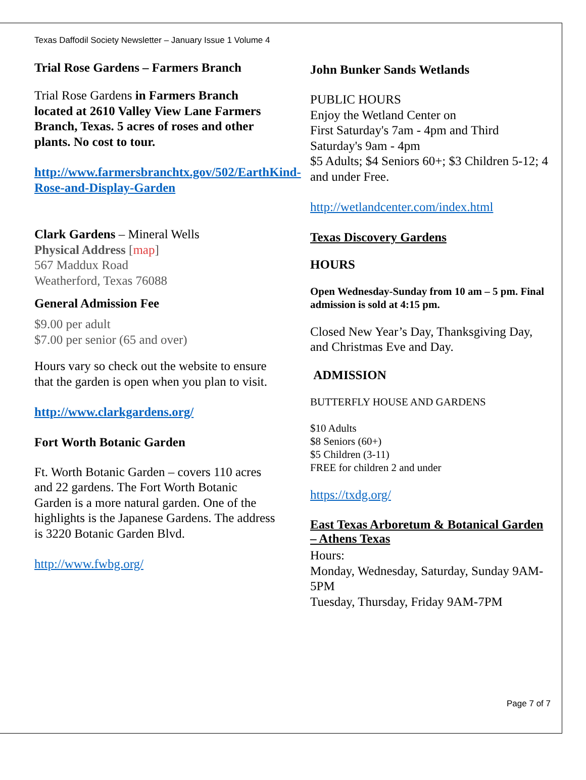Texas Daffodil Society Newsletter – January Issue 1 Volume 4
Trial Rose Gardens – Farmers Branch
Trial Rose Gardens in Farmers Branch located at 2610 Valley View Lane Farmers Branch, Texas. 5 acres of roses and other plants. No cost to tour.
http://www.farmersbranchtx.gov/502/EarthKind-Rose-and-Display-Garden
Clark Gardens – Mineral Wells
Physical Address [map]
567 Maddux Road
Weatherford, Texas 76088
General Admission Fee
$9.00 per adult
$7.00 per senior (65 and over)
Hours vary so check out the website to ensure that the garden is open when you plan to visit.
http://www.clarkgardens.org/
Fort Worth Botanic Garden
Ft. Worth Botanic Garden – covers 110 acres and 22 gardens. The Fort Worth Botanic Garden is a more natural garden. One of the highlights is the Japanese Gardens. The address is 3220 Botanic Garden Blvd.
http://www.fwbg.org/
John Bunker Sands Wetlands
PUBLIC HOURS
Enjoy the Wetland Center on
First Saturday's 7am - 4pm and Third Saturday's 9am - 4pm
$5 Adults; $4 Seniors 60+; $3 Children 5-12; 4 and under Free.
http://wetlandcenter.com/index.html
Texas Discovery Gardens
HOURS
Open Wednesday-Sunday from 10 am – 5 pm. Final admission is sold at 4:15 pm.
Closed New Year’s Day, Thanksgiving Day, and Christmas Eve and Day.
ADMISSION
BUTTERFLY HOUSE AND GARDENS
$10 Adults
$8 Seniors (60+)
$5 Children (3-11)
FREE for children 2 and under
https://txdg.org/
East Texas Arboretum & Botanical Garden – Athens Texas
Hours:
Monday, Wednesday, Saturday, Sunday 9AM-5PM
Tuesday, Thursday, Friday 9AM-7PM
Page 7 of 7